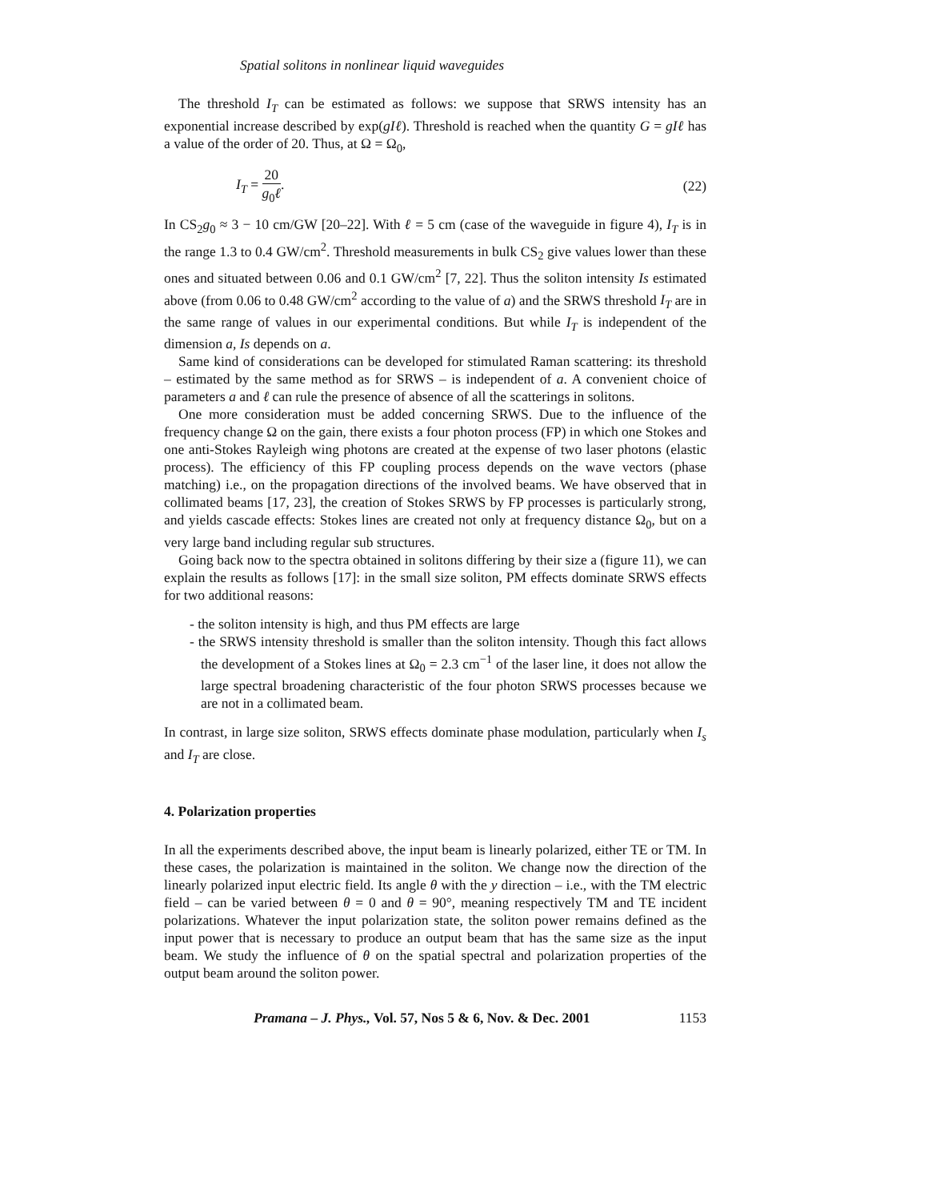Spatial solitons in nonlinear liquid waveguides
The threshold I<sub>T</sub> can be estimated as follows: we suppose that SRWS intensity has an exponential increase described by exp(gIℓ). Threshold is reached when the quantity G = gIℓ has a value of the order of 20. Thus, at Ω = Ω<sub>0</sub>,
I<sub>T</sub> = 20 g<sub>0</sub>ℓ. (22)
In CS<sub>2</sub>g<sub>0</sub> ≈ 3 − 10 cm/GW [20–22]. With ℓ = 5 cm (case of the waveguide in figure 4), I<sub>T</sub> is in the range 1.3 to 0.4 GW/cm<sup>2</sup>. Threshold measurements in bulk CS<sub>2</sub> give values lower than these ones and situated between 0.06 and 0.1 GW/cm<sup>2</sup> [7, 22]. Thus the soliton intensity Is estimated above (from 0.06 to 0.48 GW/cm<sup>2</sup> according to the value of a) and the SRWS threshold I<sub>T</sub> are in the same range of values in our experimental conditions. But while I<sub>T</sub> is independent of the dimension a, Is depends on a.
Same kind of considerations can be developed for stimulated Raman scattering: its threshold – estimated by the same method as for SRWS – is independent of a. A convenient choice of parameters a and ℓ can rule the presence of absence of all the scatterings in solitons.
One more consideration must be added concerning SRWS. Due to the influence of the frequency change Ω on the gain, there exists a four photon process (FP) in which one Stokes and one anti-Stokes Rayleigh wing photons are created at the expense of two laser photons (elastic process). The efficiency of this FP coupling process depends on the wave vectors (phase matching) i.e., on the propagation directions of the involved beams. We have observed that in collimated beams [17, 23], the creation of Stokes SRWS by FP processes is particularly strong, and yields cascade effects: Stokes lines are created not only at frequency distance Ω<sub>0</sub>, but on a very large band including regular sub structures.
Going back now to the spectra obtained in solitons differing by their size a (figure 11), we can explain the results as follows [17]: in the small size soliton, PM effects dominate SRWS effects for two additional reasons:
- the soliton intensity is high, and thus PM effects are large
- the SRWS intensity threshold is smaller than the soliton intensity. Though this fact allows the development of a Stokes lines at Ω<sub>0</sub> = 2.3 cm<sup>−1</sup> of the laser line, it does not allow the large spectral broadening characteristic of the four photon SRWS processes because we are not in a collimated beam.
In contrast, in large size soliton, SRWS effects dominate phase modulation, particularly when I<sub>s</sub> and I<sub>T</sub> are close.
4. Polarization properties
In all the experiments described above, the input beam is linearly polarized, either TE or TM. In these cases, the polarization is maintained in the soliton. We change now the direction of the linearly polarized input electric field. Its angle θ with the y direction – i.e., with the TM electric field – can be varied between θ = 0 and θ = 90°, meaning respectively TM and TE incident polarizations. Whatever the input polarization state, the soliton power remains defined as the input power that is necessary to produce an output beam that has the same size as the input beam. We study the influence of θ on the spatial spectral and polarization properties of the output beam around the soliton power.
Pramana – J. Phys., Vol. 57, Nos 5 & 6, Nov. & Dec. 2001 1153